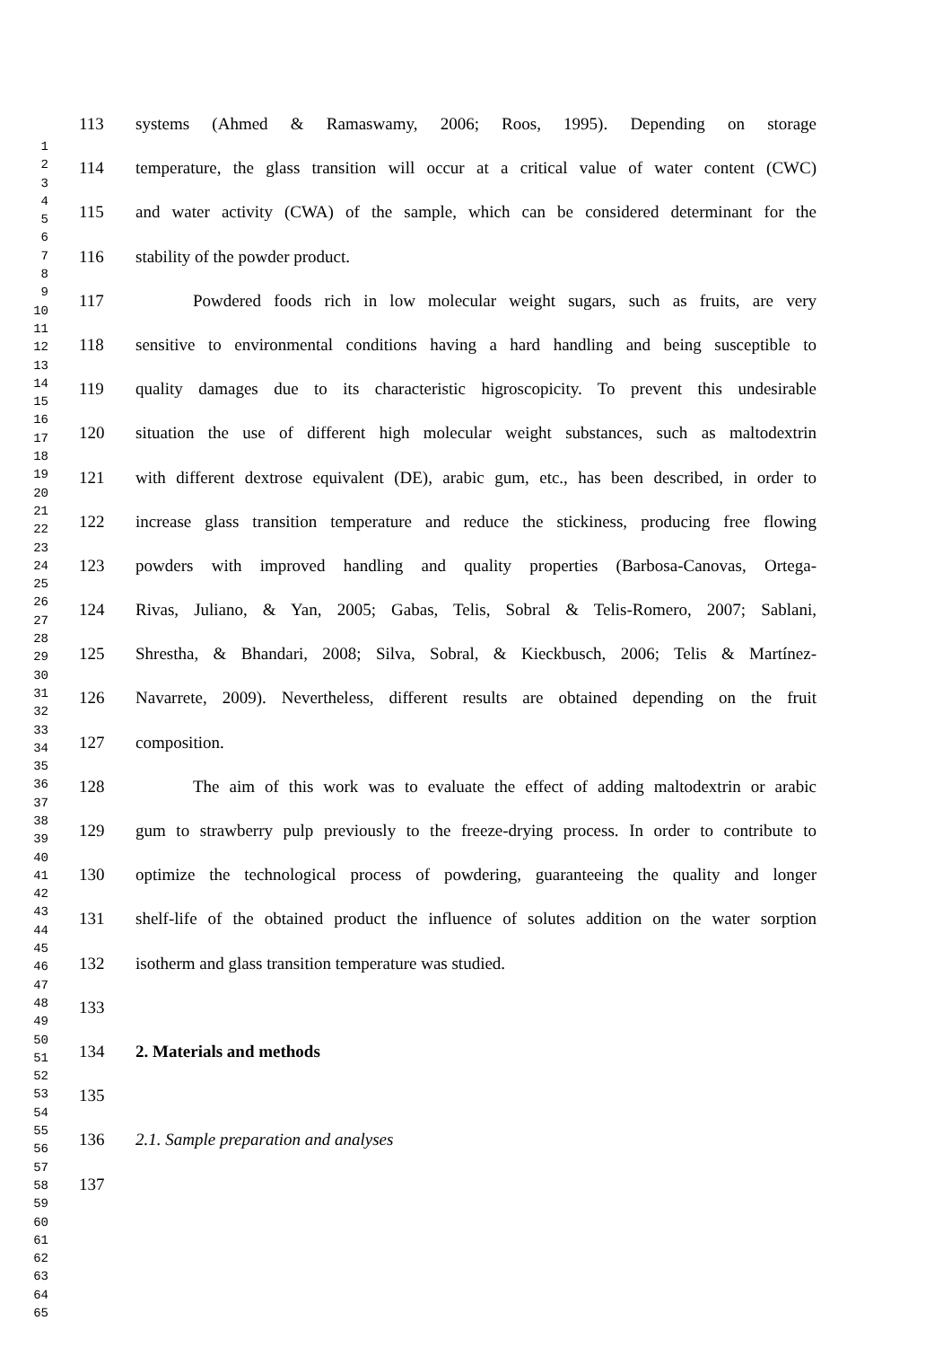1
2
3
4
5
6
7
8
9
10
11
12
13
14
15
16
17
18
19
20
21
22
23
24
25
26
27
28
29
30
31
32
33
34
35
36
37
38
39
40
41
42
43
44
45
46
47
48
49
50
51
52
53
54
55
56
57
58
59
60
61
62
63
64
65
113 systems (Ahmed & Ramaswamy, 2006; Roos, 1995). Depending on storage
114 temperature, the glass transition will occur at a critical value of water content (CWC)
115 and water activity (CWA) of the sample, which can be considered determinant for the
116 stability of the powder product.
117 Powdered foods rich in low molecular weight sugars, such as fruits, are very
118 sensitive to environmental conditions having a hard handling and being susceptible to
119 quality damages due to its characteristic higroscopicity. To prevent this undesirable
120 situation the use of different high molecular weight substances, such as maltodextrin
121 with different dextrose equivalent (DE), arabic gum, etc., has been described, in order to
122 increase glass transition temperature and reduce the stickiness, producing free flowing
123 powders with improved handling and quality properties (Barbosa-Canovas, Ortega-
124 Rivas, Juliano, & Yan, 2005; Gabas, Telis, Sobral & Telis-Romero, 2007; Sablani,
125 Shrestha, & Bhandari, 2008; Silva, Sobral, & Kieckbusch, 2006; Telis & Martínez-
126 Navarrete, 2009). Nevertheless, different results are obtained depending on the fruit
127 composition.
128 The aim of this work was to evaluate the effect of adding maltodextrin or arabic
129 gum to strawberry pulp previously to the freeze-drying process. In order to contribute to
130 optimize the technological process of powdering, guaranteeing the quality and longer
131 shelf-life of the obtained product the influence of solutes addition on the water sorption
132 isotherm and glass transition temperature was studied.
133
134 2. Materials and methods
135
136 2.1. Sample preparation and analyses
137